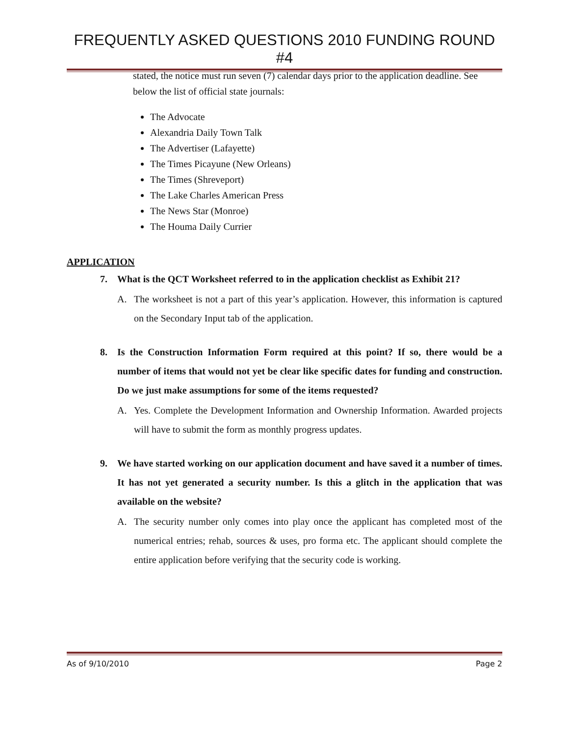FREQUENTLY ASKED QUESTIONS 2010 FUNDING ROUND #4
stated, the notice must run seven (7) calendar days prior to the application deadline. See below the list of official state journals:
The Advocate
Alexandria Daily Town Talk
The Advertiser (Lafayette)
The Times Picayune (New Orleans)
The Times (Shreveport)
The Lake Charles American Press
The News Star (Monroe)
The Houma Daily Currier
APPLICATION
7. What is the QCT Worksheet referred to in the application checklist as Exhibit 21?
A. The worksheet is not a part of this year’s application. However, this information is captured on the Secondary Input tab of the application.
8. Is the Construction Information Form required at this point? If so, there would be a number of items that would not yet be clear like specific dates for funding and construction. Do we just make assumptions for some of the items requested?
A. Yes. Complete the Development Information and Ownership Information. Awarded projects will have to submit the form as monthly progress updates.
9. We have started working on our application document and have saved it a number of times. It has not yet generated a security number. Is this a glitch in the application that was available on the website?
A. The security number only comes into play once the applicant has completed most of the numerical entries; rehab, sources & uses, pro forma etc. The applicant should complete the entire application before verifying that the security code is working.
As of 9/10/2010 Page 2